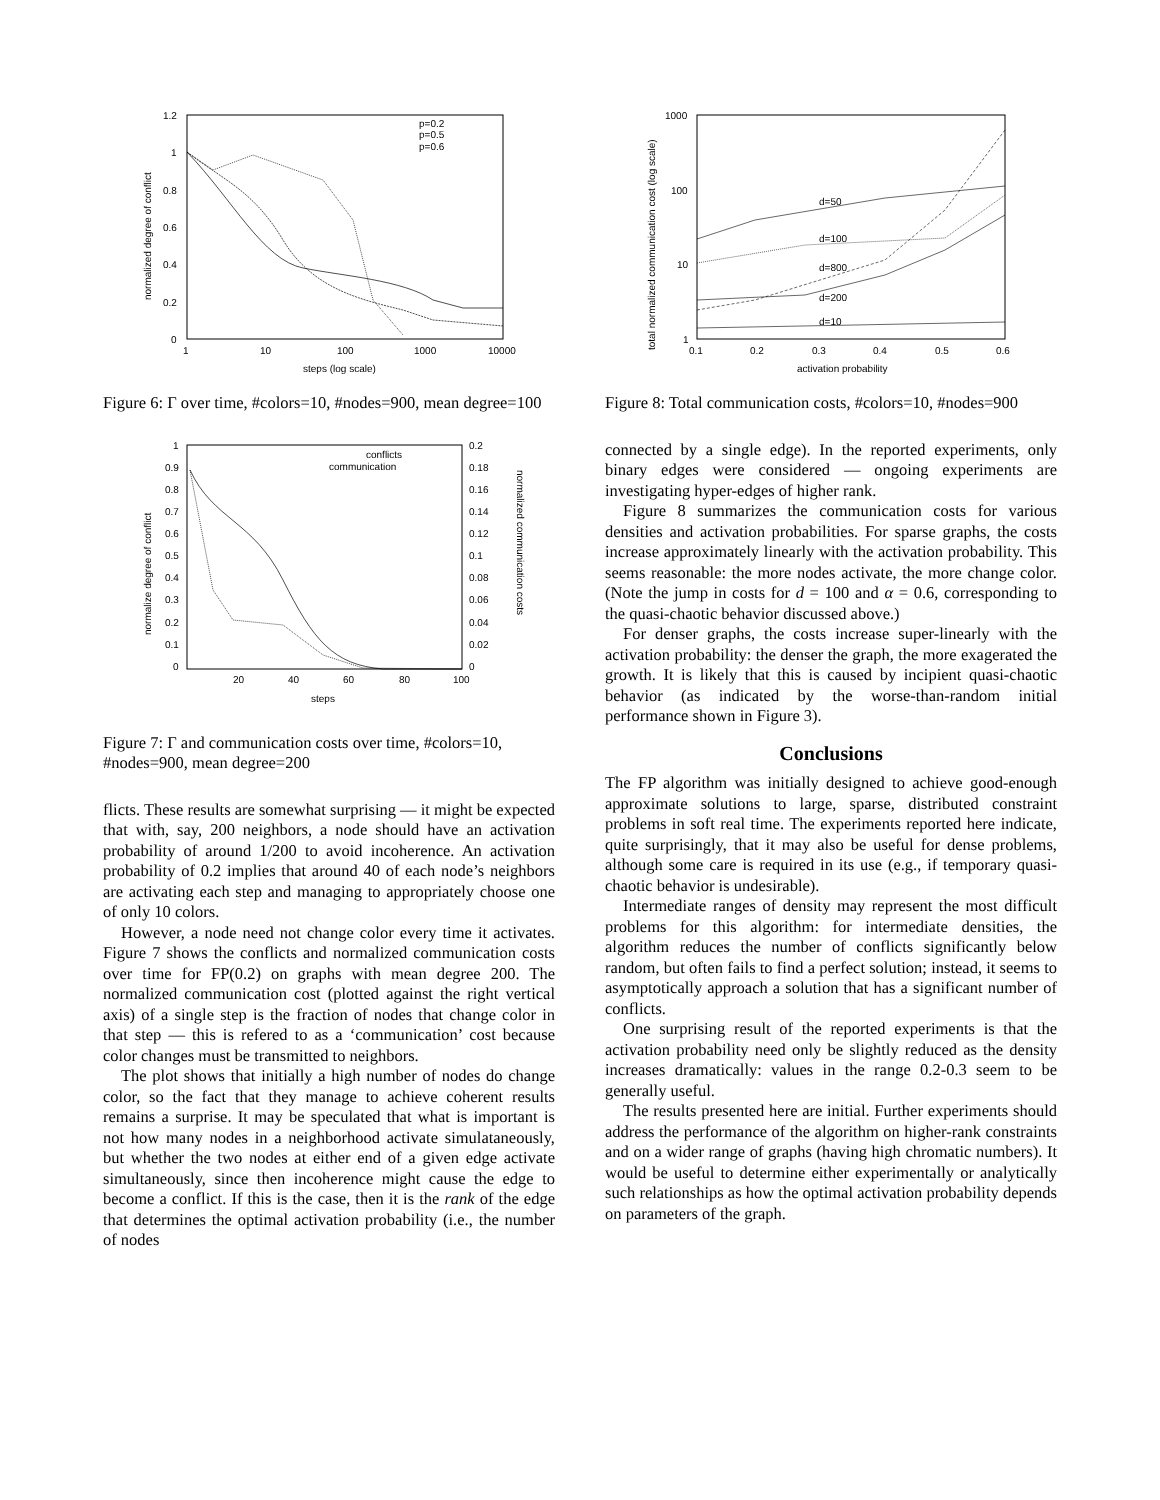1.2
1
0.8
0.6
0.4
0.2
0
1
10
100
1000
10000
steps (log scale)
normalized degree of conflict
p=0.2
p=0.5
p=0.6
Figure 6: Γ over time, #colors=10, #nodes=900, mean degree=100
1
0.9
0.8
0.7
0.6
0.5
0.4
0.3
0.2
0.1
0
0.2
0.18
0.16
0.14
0.12
0.1
0.08
0.06
0.04
0.02
0
20
40
60
80
100
steps
normalize degree of conflict
normalized communication costs
conflicts
communication
Figure 7: Γ and communication costs over time, #colors=10, #nodes=900, mean degree=200
flicts. These results are somewhat surprising — it might be expected that with, say, 200 neighbors, a node should have an activation probability of around 1/200 to avoid incoherence. An activation probability of 0.2 implies that around 40 of each node’s neighbors are activating each step and managing to appropriately choose one of only 10 colors.
However, a node need not change color every time it activates. Figure 7 shows the conflicts and normalized communication costs over time for FP(0.2) on graphs with mean degree 200. The normalized communication cost (plotted against the right vertical axis) of a single step is the fraction of nodes that change color in that step — this is refered to as a ‘communication’ cost because color changes must be transmitted to neighbors.
The plot shows that initially a high number of nodes do change color, so the fact that they manage to achieve coherent results remains a surprise. It may be speculated that what is important is not how many nodes in a neighborhood activate simulataneously, but whether the two nodes at either end of a given edge activate simultaneously, since then incoherence might cause the edge to become a conflict. If this is the case, then it is the rank of the edge that determines the optimal activation probability (i.e., the number of nodes
1000
100
10
1
0.1
0.2
0.3
0.4
0.5
0.6
activation probability
total normalized communication cost (log scale)
d=50
d=100
d=800
d=200
d=10
Figure 8: Total communication costs, #colors=10, #nodes=900
connected by a single edge). In the reported experiments, only binary edges were considered — ongoing experiments are investigating hyper-edges of higher rank.
Figure 8 summarizes the communication costs for various densities and activation probabilities. For sparse graphs, the costs increase approximately linearly with the activation probability. This seems reasonable: the more nodes activate, the more change color. (Note the jump in costs for d = 100 and α = 0.6, corresponding to the quasi-chaotic behavior discussed above.)
For denser graphs, the costs increase super-linearly with the activation probability: the denser the graph, the more exagerated the growth. It is likely that this is caused by incipient quasi-chaotic behavior (as indicated by the worse-than-random initial performance shown in Figure 3).
Conclusions
The FP algorithm was initially designed to achieve good-enough approximate solutions to large, sparse, distributed constraint problems in soft real time. The experiments reported here indicate, quite surprisingly, that it may also be useful for dense problems, although some care is required in its use (e.g., if temporary quasi-chaotic behavior is undesirable).
Intermediate ranges of density may represent the most difficult problems for this algorithm: for intermediate densities, the algorithm reduces the number of conflicts significantly below random, but often fails to find a perfect solution; instead, it seems to asymptotically approach a solution that has a significant number of conflicts.
One surprising result of the reported experiments is that the activation probability need only be slightly reduced as the density increases dramatically: values in the range 0.2-0.3 seem to be generally useful.
The results presented here are initial. Further experiments should address the performance of the algorithm on higher-rank constraints and on a wider range of graphs (having high chromatic numbers). It would be useful to determine either experimentally or analytically such relationships as how the optimal activation probability depends on parameters of the graph.